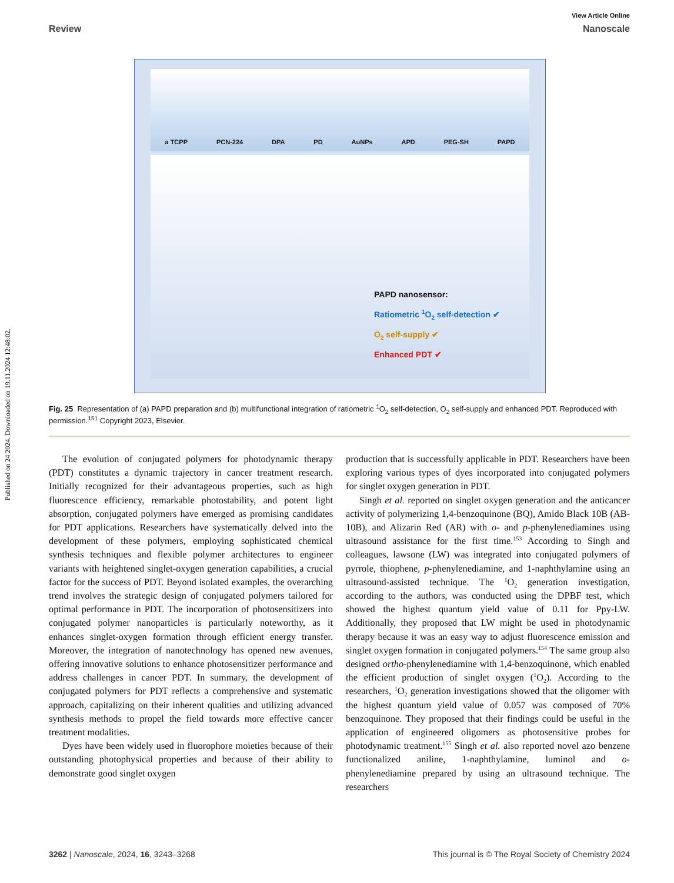Published on 24 2024. Downloaded on 19.11.2024 12:48:02.
View Article Online
Review Nanoscale
a TCPP PCN-224 DPA PD AuNPs APD PEG-SH PAPD
PAPD nanosensor:
Ratiometric <sup>1</sup>O<sub>2</sub> self-detection ✔
O<sub>2</sub> self-supply ✔
Enhanced PDT ✔
Fig. 25 Representation of (a) PAPD preparation and (b) multifunctional integration of ratiometric <sup>1</sup>O<sub>2</sub> self-detection, O<sub>2</sub> self-supply and enhanced PDT. Reproduced with permission.<sup>151</sup> Copyright 2023, Elsevier.
The evolution of conjugated polymers for photodynamic therapy (PDT) constitutes a dynamic trajectory in cancer treatment research. Initially recognized for their advantageous properties, such as high fluorescence efficiency, remarkable photostability, and potent light absorption, conjugated polymers have emerged as promising candidates for PDT applications. Researchers have systematically delved into the development of these polymers, employing sophisticated chemical synthesis techniques and flexible polymer architectures to engineer variants with heightened singlet-oxygen generation capabilities, a crucial factor for the success of PDT. Beyond isolated examples, the overarching trend involves the strategic design of conjugated polymers tailored for optimal performance in PDT. The incorporation of photosensitizers into conjugated polymer nanoparticles is particularly noteworthy, as it enhances singlet-oxygen formation through efficient energy transfer. Moreover, the integration of nanotechnology has opened new avenues, offering innovative solutions to enhance photosensitizer performance and address challenges in cancer PDT. In summary, the development of conjugated polymers for PDT reflects a comprehensive and systematic approach, capitalizing on their inherent qualities and utilizing advanced synthesis methods to propel the field towards more effective cancer treatment modalities.
Dyes have been widely used in fluorophore moieties because of their outstanding photophysical properties and because of their ability to demonstrate good singlet oxygen
production that is successfully applicable in PDT. Researchers have been exploring various types of dyes incorporated into conjugated polymers for singlet oxygen generation in PDT.
Singh et al. reported on singlet oxygen generation and the anticancer activity of polymerizing 1,4-benzoquinone (BQ), Amido Black 10B (AB-10B), and Alizarin Red (AR) with o- and p-phenylenediamines using ultrasound assistance for the first time.<sup>153</sup> According to Singh and colleagues, lawsone (LW) was integrated into conjugated polymers of pyrrole, thiophene, p-phenylenediamine, and 1-naphthylamine using an ultrasound-assisted technique. The <sup>1</sup>O<sub>2</sub> generation investigation, according to the authors, was conducted using the DPBF test, which showed the highest quantum yield value of 0.11 for Ppy-LW. Additionally, they proposed that LW might be used in photodynamic therapy because it was an easy way to adjust fluorescence emission and singlet oxygen formation in conjugated polymers.<sup>154</sup> The same group also designed ortho-phenylenediamine with 1,4-benzoquinone, which enabled the efficient production of singlet oxygen (<sup>1</sup>O<sub>2</sub>). According to the researchers, <sup>1</sup>O<sub>2</sub> generation investigations showed that the oligomer with the highest quantum yield value of 0.057 was composed of 70% benzoquinone. They proposed that their findings could be useful in the application of engineered oligomers as photosensitive probes for photodynamic treatment.<sup>155</sup> Singh et al. also reported novel azo benzene functionalized aniline, 1-naphthylamine, luminol and o-phenylenediamine prepared by using an ultrasound technique. The researchers
3262 | Nanoscale, 2024, 16, 3243–3268 This journal is © The Royal Society of Chemistry 2024